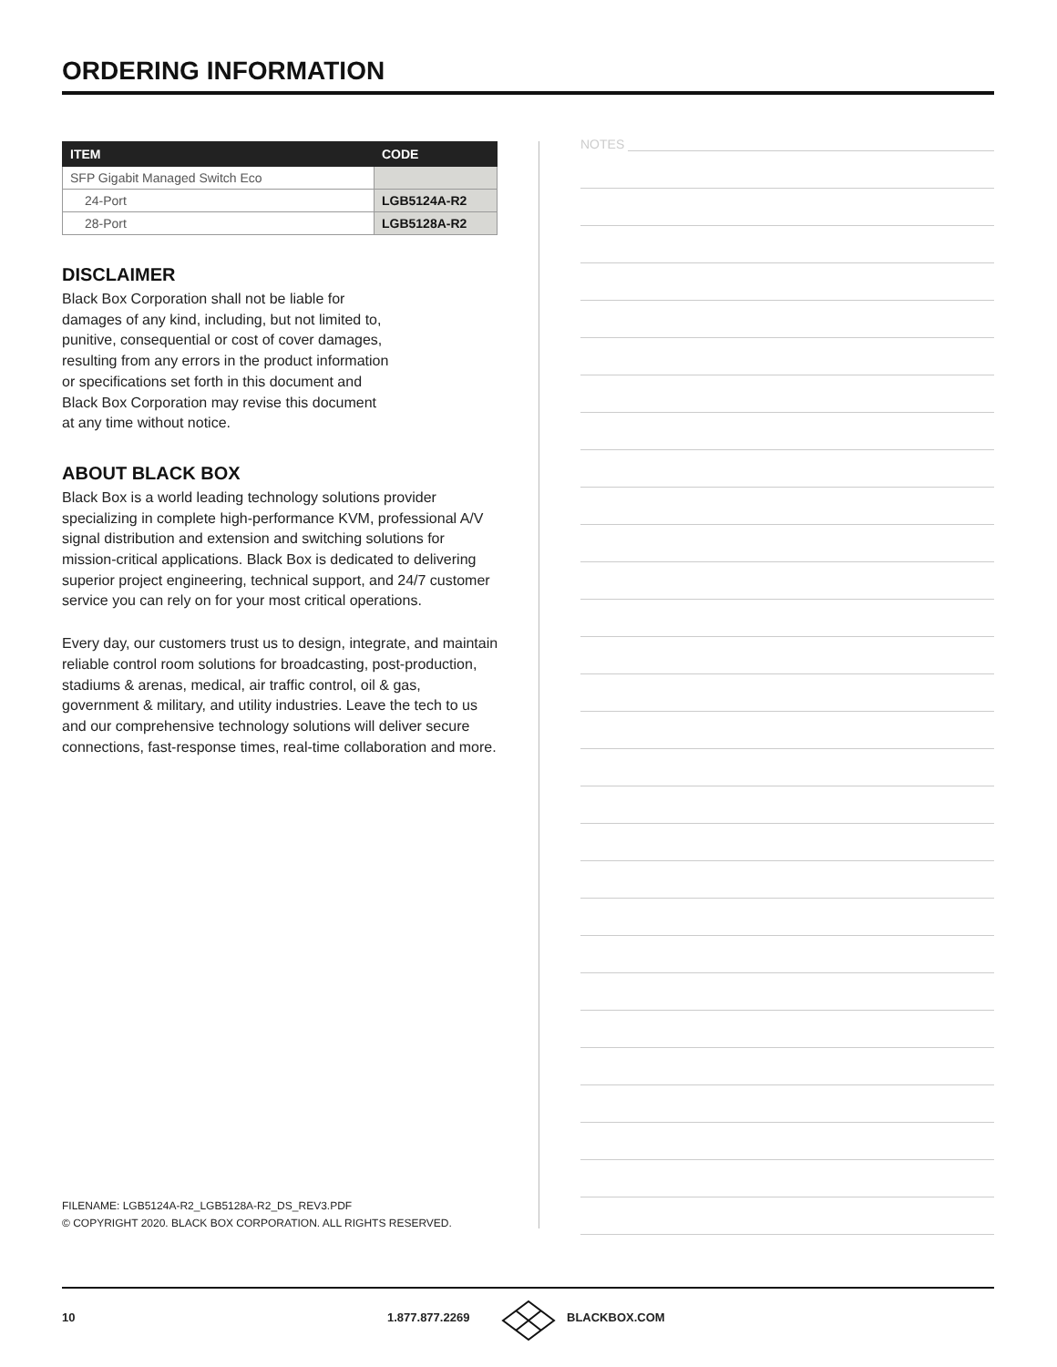ORDERING INFORMATION
| ITEM | CODE |
| --- | --- |
| SFP Gigabit Managed Switch Eco | |
| 24-Port | LGB5124A-R2 |
| 28-Port | LGB5128A-R2 |
DISCLAIMER
Black Box Corporation shall not be liable for
damages of any kind, including, but not limited to,
punitive, consequential or cost of cover damages,
resulting from any errors in the product information
or specifications set forth in this document and
Black Box Corporation may revise this document
at any time without notice.
ABOUT BLACK BOX
Black Box is a world leading technology solutions provider specializing in complete high-performance KVM, professional A/V signal distribution and extension and switching solutions for mission-critical applications. Black Box is dedicated to delivering superior project engineering, technical support, and 24/7 customer service you can rely on for your most critical operations.
Every day, our customers trust us to design, integrate, and maintain reliable control room solutions for broadcasting, post-production, stadiums & arenas, medical, air traffic control, oil & gas, government & military, and utility industries. Leave the tech to us and our comprehensive technology solutions will deliver secure connections, fast-response times, real-time collaboration and more.
NOTES
FILENAME: LGB5124A-R2_LGB5128A-R2_DS_REV3.PDF
© COPYRIGHT 2020. BLACK BOX CORPORATION. ALL RIGHTS RESERVED.
10 1.877.877.2269 BLACKBOX.COM